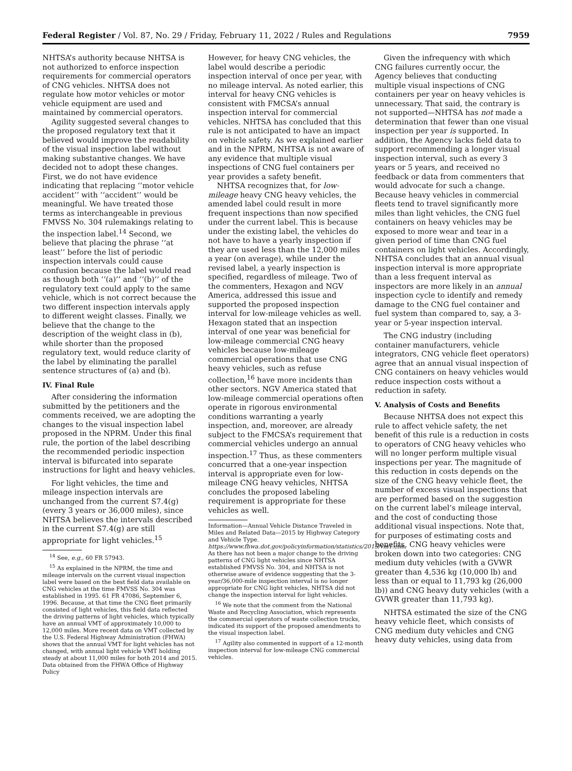Federal Register / Vol. 87, No. 29 / Friday, February 11, 2022 / Rules and Regulations 7959
NHTSA’s authority because NHTSA is not authorized to enforce inspection requirements for commercial operators of CNG vehicles. NHTSA does not regulate how motor vehicles or motor vehicle equipment are used and maintained by commercial operators.
Agility suggested several changes to the proposed regulatory text that it believed would improve the readability of the visual inspection label without making substantive changes. We have decided not to adopt these changes. First, we do not have evidence indicating that replacing ‘‘motor vehicle accident’’ with ‘‘accident’’ would be meaningful. We have treated those terms as interchangeable in previous FMVSS No. 304 rulemakings relating to the inspection label.<sup>14</sup> Second, we believe that placing the phrase ‘‘at least’’ before the list of periodic inspection intervals could cause confusion because the label would read as though both ‘‘(a)’’ and ‘‘(b)’’ of the regulatory text could apply to the same vehicle, which is not correct because the two different inspection intervals apply to different weight classes. Finally, we believe that the change to the description of the weight class in (b), while shorter than the proposed regulatory text, would reduce clarity of the label by eliminating the parallel sentence structures of (a) and (b).
IV. Final Rule
After considering the information submitted by the petitioners and the comments received, we are adopting the changes to the visual inspection label proposed in the NPRM. Under this final rule, the portion of the label describing the recommended periodic inspection interval is bifurcated into separate instructions for light and heavy vehicles.
For light vehicles, the time and mileage inspection intervals are unchanged from the current S7.4(g) (every 3 years or 36,000 miles), since NHTSA believes the intervals described in the current S7.4(g) are still appropriate for light vehicles.<sup>15</sup>
<sup>14</sup> See, e.g., 60 FR 57943.
<sup>15</sup> As explained in the NPRM, the time and mileage intervals on the current visual inspection label were based on the best field data available on CNG vehicles at the time FMVSS No. 304 was established in 1995. 61 FR 47086, September 6, 1996. Because, at that time the CNG fleet primarily consisted of light vehicles, this field data reflected the driving patterns of light vehicles, which typically have an annual VMT of approximately 10,000 to 12,000 miles. More recent data on VMT collected by the U.S. Federal Highway Administration (FHWA) shows that the annual VMT for light vehicles has not changed, with annual light vehicle VMT holding steady at about 11,000 miles for both 2014 and 2015. Data obtained from the FHWA Office of Highway Policy
However, for heavy CNG vehicles, the label would describe a periodic inspection interval of once per year, with no mileage interval. As noted earlier, this interval for heavy CNG vehicles is consistent with FMCSA’s annual inspection interval for commercial vehicles. NHTSA has concluded that this rule is not anticipated to have an impact on vehicle safety. As we explained earlier and in the NPRM, NHTSA is not aware of any evidence that multiple visual inspections of CNG fuel containers per year provides a safety benefit.
NHTSA recognizes that, for low-mileage heavy CNG heavy vehicles, the amended label could result in more frequent inspections than now specified under the current label. This is because under the existing label, the vehicles do not have to have a yearly inspection if they are used less than the 12,000 miles a year (on average), while under the revised label, a yearly inspection is specified, regardless of mileage. Two of the commenters, Hexagon and NGV America, addressed this issue and supported the proposed inspection interval for low-mileage vehicles as well. Hexagon stated that an inspection interval of one year was beneficial for low-mileage commercial CNG heavy vehicles because low-mileage commercial operations that use CNG heavy vehicles, such as refuse collection,<sup>16</sup> have more incidents than other sectors. NGV America stated that low-mileage commercial operations often operate in rigorous environmental conditions warranting a yearly inspection, and, moreover, are already subject to the FMCSA’s requirement that commercial vehicles undergo an annual inspection.<sup>17</sup> Thus, as these commenters concurred that a one-year inspection interval is appropriate even for low-mileage CNG heavy vehicles, NHTSA concludes the proposed labeling requirement is appropriate for these vehicles as well.
Information—Annual Vehicle Distance Traveled in Miles and Related Data—2015 by Highway Category and Vehicle Type. https://www.fhwa.dot.gov/policyinformation/statistics/2015/vm1.cfm. As there has not been a major change to the driving patterns of CNG light vehicles since NHTSA established FMVSS No. 304, and NHTSA is not otherwise aware of evidence suggesting that the 3-year/36,000-mile inspection interval is no longer appropriate for CNG light vehicles, NHTSA did not change the inspection interval for light vehicles.
<sup>16</sup> We note that the comment from the National Waste and Recycling Association, which represents the commercial operators of waste collection trucks, indicated its support of the proposed amendments to the visual inspection label.
<sup>17</sup> Agility also commented in support of a 12-month inspection interval for low-mileage CNG commercial vehicles.
Given the infrequency with which CNG failures currently occur, the Agency believes that conducting multiple visual inspections of CNG containers per year on heavy vehicles is unnecessary. That said, the contrary is not supported—NHTSA has not made a determination that fewer than one visual inspection per year is supported. In addition, the Agency lacks field data to support recommending a longer visual inspection interval, such as every 3 years or 5 years, and received no feedback or data from commenters that would advocate for such a change. Because heavy vehicles in commercial fleets tend to travel significantly more miles than light vehicles, the CNG fuel containers on heavy vehicles may be exposed to more wear and tear in a given period of time than CNG fuel containers on light vehicles. Accordingly, NHTSA concludes that an annual visual inspection interval is more appropriate than a less frequent interval as inspectors are more likely in an annual inspection cycle to identify and remedy damage to the CNG fuel container and fuel system than compared to, say, a 3-year or 5-year inspection interval.
The CNG industry (including container manufacturers, vehicle integrators, CNG vehicle fleet operators) agree that an annual visual inspection of CNG containers on heavy vehicles would reduce inspection costs without a reduction in safety.
V. Analysis of Costs and Benefits
Because NHTSA does not expect this rule to affect vehicle safety, the net benefit of this rule is a reduction in costs to operators of CNG heavy vehicles who will no longer perform multiple visual inspections per year. The magnitude of this reduction in costs depends on the size of the CNG heavy vehicle fleet, the number of excess visual inspections that are performed based on the suggestion on the current label’s mileage interval, and the cost of conducting those additional visual inspections. Note that, for purposes of estimating costs and benefits, CNG heavy vehicles were broken down into two categories: CNG medium duty vehicles (with a GVWR greater than 4,536 kg (10,000 lb) and less than or equal to 11,793 kg (26,000 lb)) and CNG heavy duty vehicles (with a GVWR greater than 11,793 kg).
NHTSA estimated the size of the CNG heavy vehicle fleet, which consists of CNG medium duty vehicles and CNG heavy duty vehicles, using data from